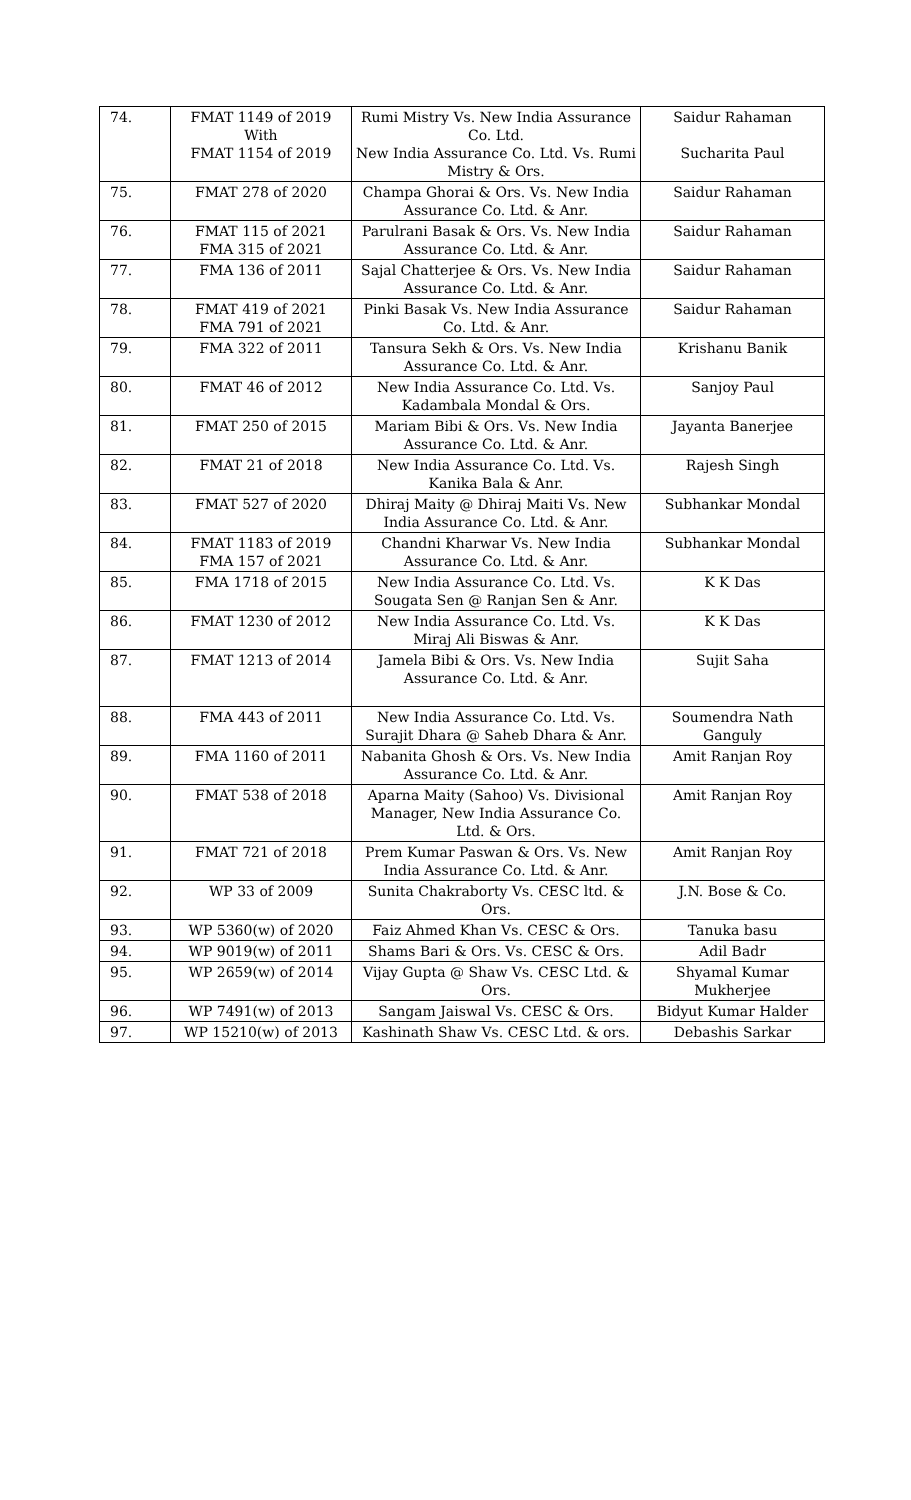| 74. | FMAT 1149 of 2019 With FMAT 1154 of 2019 | Rumi Mistry Vs. New India Assurance Co. Ltd. New India Assurance Co. Ltd. Vs. Rumi Mistry & Ors. | Saidur Rahaman Sucharita Paul |
| 75. | FMAT 278 of 2020 | Champa Ghorai & Ors. Vs. New India Assurance Co. Ltd. & Anr. | Saidur Rahaman |
| 76. | FMAT 115 of 2021 FMA 315 of 2021 | Parulrani Basak & Ors. Vs. New India Assurance Co. Ltd. & Anr. | Saidur Rahaman |
| 77. | FMA 136 of 2011 | Sajal Chatterjee & Ors. Vs. New India Assurance Co. Ltd. & Anr. | Saidur Rahaman |
| 78. | FMAT 419 of 2021 FMA 791 of 2021 | Pinki Basak Vs. New India Assurance Co. Ltd. & Anr. | Saidur Rahaman |
| 79. | FMA 322 of 2011 | Tansura Sekh & Ors. Vs. New India Assurance Co. Ltd. & Anr. | Krishanu Banik |
| 80. | FMAT 46 of 2012 | New India Assurance Co. Ltd. Vs. Kadambala Mondal & Ors. | Sanjoy Paul |
| 81. | FMAT 250 of 2015 | Mariam Bibi & Ors. Vs. New India Assurance Co. Ltd. & Anr. | Jayanta Banerjee |
| 82. | FMAT 21 of 2018 | New India Assurance Co. Ltd. Vs. Kanika Bala & Anr. | Rajesh Singh |
| 83. | FMAT 527 of 2020 | Dhiraj Maity @ Dhiraj Maiti Vs. New India Assurance Co. Ltd. & Anr. | Subhankar Mondal |
| 84. | FMAT 1183 of 2019 FMA 157 of 2021 | Chandni Kharwar Vs. New India Assurance Co. Ltd. & Anr. | Subhankar Mondal |
| 85. | FMA 1718 of 2015 | New India Assurance Co. Ltd. Vs. Sougata Sen @ Ranjan Sen & Anr. | K K Das |
| 86. | FMAT 1230 of 2012 | New India Assurance Co. Ltd. Vs. Miraj Ali Biswas & Anr. | K K Das |
| 87. | FMAT 1213 of 2014 | Jamela Bibi & Ors. Vs. New India Assurance Co. Ltd. & Anr. | Sujit Saha |
| 88. | FMA 443 of 2011 | New India Assurance Co. Ltd. Vs. Surajit Dhara @ Saheb Dhara & Anr. | Soumendra Nath Ganguly |
| 89. | FMA 1160 of 2011 | Nabanita Ghosh & Ors. Vs. New India Assurance Co. Ltd. & Anr. | Amit Ranjan Roy |
| 90. | FMAT 538 of 2018 | Aparna Maity (Sahoo) Vs. Divisional Manager, New India Assurance Co. Ltd. & Ors. | Amit Ranjan Roy |
| 91. | FMAT 721 of 2018 | Prem Kumar Paswan & Ors. Vs. New India Assurance Co. Ltd. & Anr. | Amit Ranjan Roy |
| 92. | WP 33 of 2009 | Sunita Chakraborty Vs. CESC ltd. & Ors. | J.N. Bose & Co. |
| 93. | WP 5360(w) of 2020 | Faiz Ahmed Khan Vs. CESC & Ors. | Tanuka basu |
| 94. | WP 9019(w) of 2011 | Shams Bari & Ors. Vs. CESC & Ors. | Adil Badr |
| 95. | WP 2659(w) of 2014 | Vijay Gupta @ Shaw Vs. CESC Ltd. & Ors. | Shyamal Kumar Mukherjee |
| 96. | WP 7491(w) of 2013 | Sangam Jaiswal Vs. CESC & Ors. | Bidyut Kumar Halder |
| 97. | WP 15210(w) of 2013 | Kashinath Shaw Vs. CESC Ltd. & ors. | Debashis Sarkar |